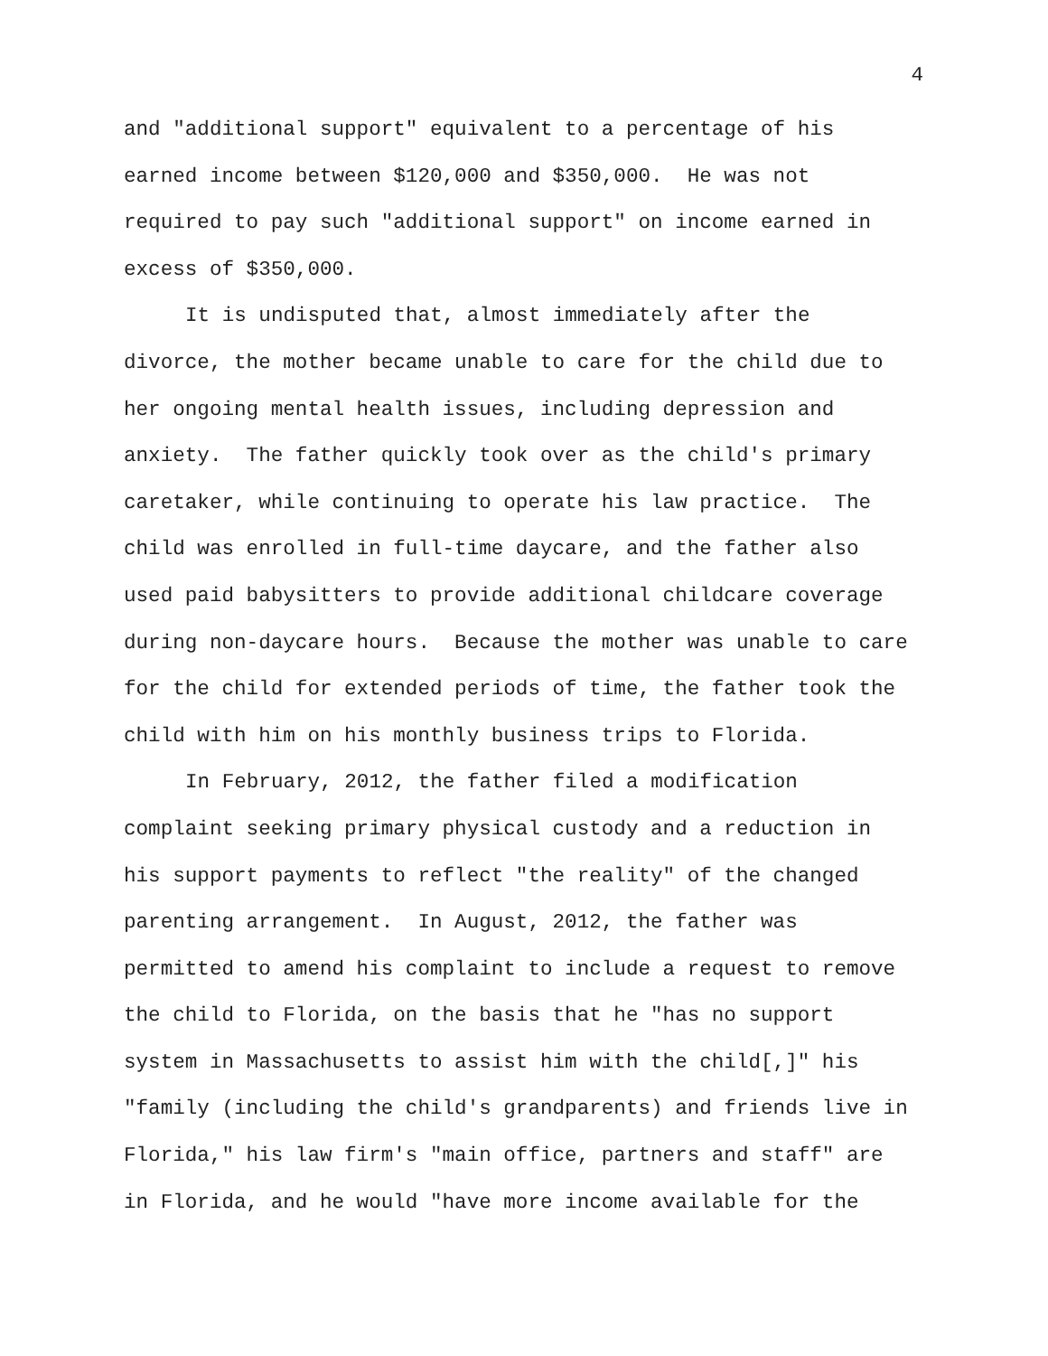4
and "additional support" equivalent to a percentage of his
earned income between $120,000 and $350,000. He was not
required to pay such "additional support" on income earned in
excess of $350,000.
It is undisputed that, almost immediately after the
divorce, the mother became unable to care for the child due to
her ongoing mental health issues, including depression and
anxiety. The father quickly took over as the child's primary
caretaker, while continuing to operate his law practice. The
child was enrolled in full-time daycare, and the father also
used paid babysitters to provide additional childcare coverage
during non-daycare hours. Because the mother was unable to care
for the child for extended periods of time, the father took the
child with him on his monthly business trips to Florida.
In February, 2012, the father filed a modification
complaint seeking primary physical custody and a reduction in
his support payments to reflect "the reality" of the changed
parenting arrangement. In August, 2012, the father was
permitted to amend his complaint to include a request to remove
the child to Florida, on the basis that he "has no support
system in Massachusetts to assist him with the child[,]" his
"family (including the child's grandparents) and friends live in
Florida," his law firm's "main office, partners and staff" are
in Florida, and he would "have more income available for the